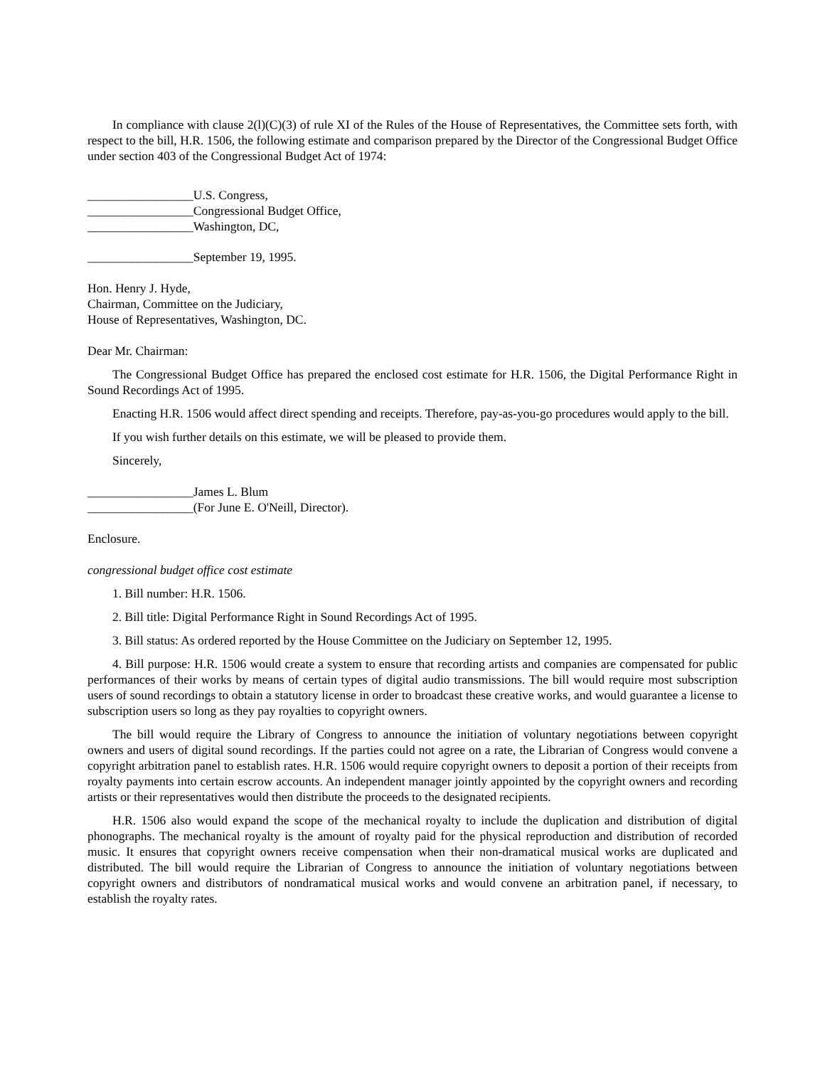In compliance with clause 2(l)(C)(3) of rule XI of the Rules of the House of Representatives, the Committee sets forth, with respect to the bill, H.R. 1506, the following estimate and comparison prepared by the Director of the Congressional Budget Office under section 403 of the Congressional Budget Act of 1974:
_________________U.S. Congress,
_________________Congressional Budget Office,
_________________Washington, DC,
_________________September 19, 1995.
Hon. Henry J. Hyde,
Chairman, Committee on the Judiciary,
House of Representatives, Washington, DC.
Dear Mr. Chairman:
The Congressional Budget Office has prepared the enclosed cost estimate for H.R. 1506, the Digital Performance Right in Sound Recordings Act of 1995.
Enacting H.R. 1506 would affect direct spending and receipts. Therefore, pay-as-you-go procedures would apply to the bill.
If you wish further details on this estimate, we will be pleased to provide them.
Sincerely,
_________________James L. Blum
_________________(For June E. O'Neill, Director).
Enclosure.
congressional budget office cost estimate
1. Bill number: H.R. 1506.
2. Bill title: Digital Performance Right in Sound Recordings Act of 1995.
3. Bill status: As ordered reported by the House Committee on the Judiciary on September 12, 1995.
4. Bill purpose: H.R. 1506 would create a system to ensure that recording artists and companies are compensated for public performances of their works by means of certain types of digital audio transmissions. The bill would require most subscription users of sound recordings to obtain a statutory license in order to broadcast these creative works, and would guarantee a license to subscription users so long as they pay royalties to copyright owners.
The bill would require the Library of Congress to announce the initiation of voluntary negotiations between copyright owners and users of digital sound recordings. If the parties could not agree on a rate, the Librarian of Congress would convene a copyright arbitration panel to establish rates. H.R. 1506 would require copyright owners to deposit a portion of their receipts from royalty payments into certain escrow accounts. An independent manager jointly appointed by the copyright owners and recording artists or their representatives would then distribute the proceeds to the designated recipients.
H.R. 1506 also would expand the scope of the mechanical royalty to include the duplication and distribution of digital phonographs. The mechanical royalty is the amount of royalty paid for the physical reproduction and distribution of recorded music. It ensures that copyright owners receive compensation when their non-dramatical musical works are duplicated and distributed. The bill would require the Librarian of Congress to announce the initiation of voluntary negotiations between copyright owners and distributors of nondramatical musical works and would convene an arbitration panel, if necessary, to establish the royalty rates.